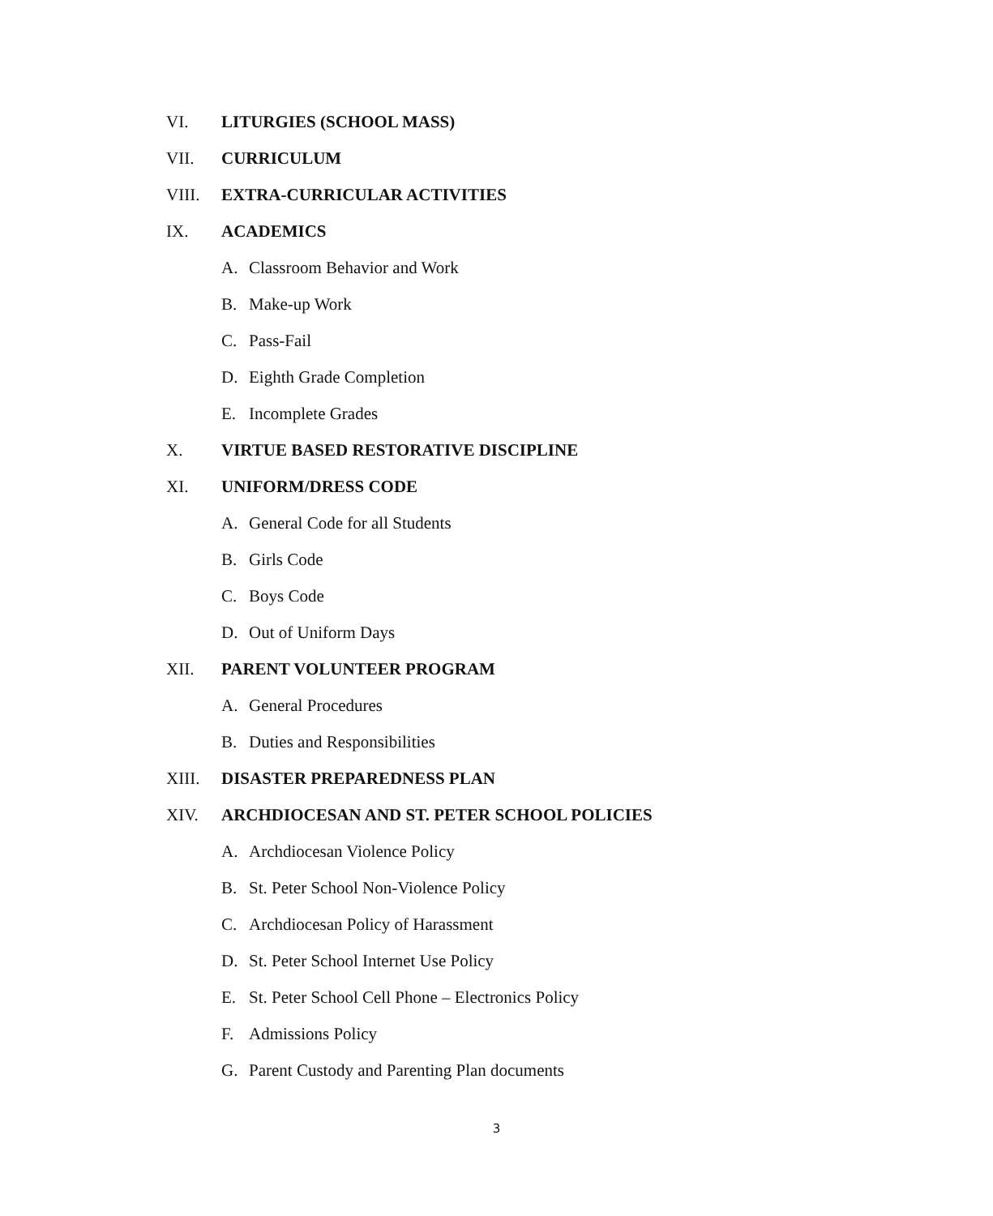VI. LITURGIES (SCHOOL MASS)
VII. CURRICULUM
VIII. EXTRA-CURRICULAR ACTIVITIES
IX. ACADEMICS
A. Classroom Behavior and Work
B. Make-up Work
C. Pass-Fail
D. Eighth Grade Completion
E. Incomplete Grades
X. VIRTUE BASED RESTORATIVE DISCIPLINE
XI. UNIFORM/DRESS CODE
A. General Code for all Students
B. Girls Code
C. Boys Code
D. Out of Uniform Days
XII. PARENT VOLUNTEER PROGRAM
A. General Procedures
B. Duties and Responsibilities
XIII. DISASTER PREPAREDNESS PLAN
XIV. ARCHDIOCESAN AND ST. PETER SCHOOL POLICIES
A. Archdiocesan Violence Policy
B. St. Peter School Non-Violence Policy
C. Archdiocesan Policy of Harassment
D. St. Peter School Internet Use Policy
E. St. Peter School Cell Phone – Electronics Policy
F. Admissions Policy
G. Parent Custody and Parenting Plan documents
3